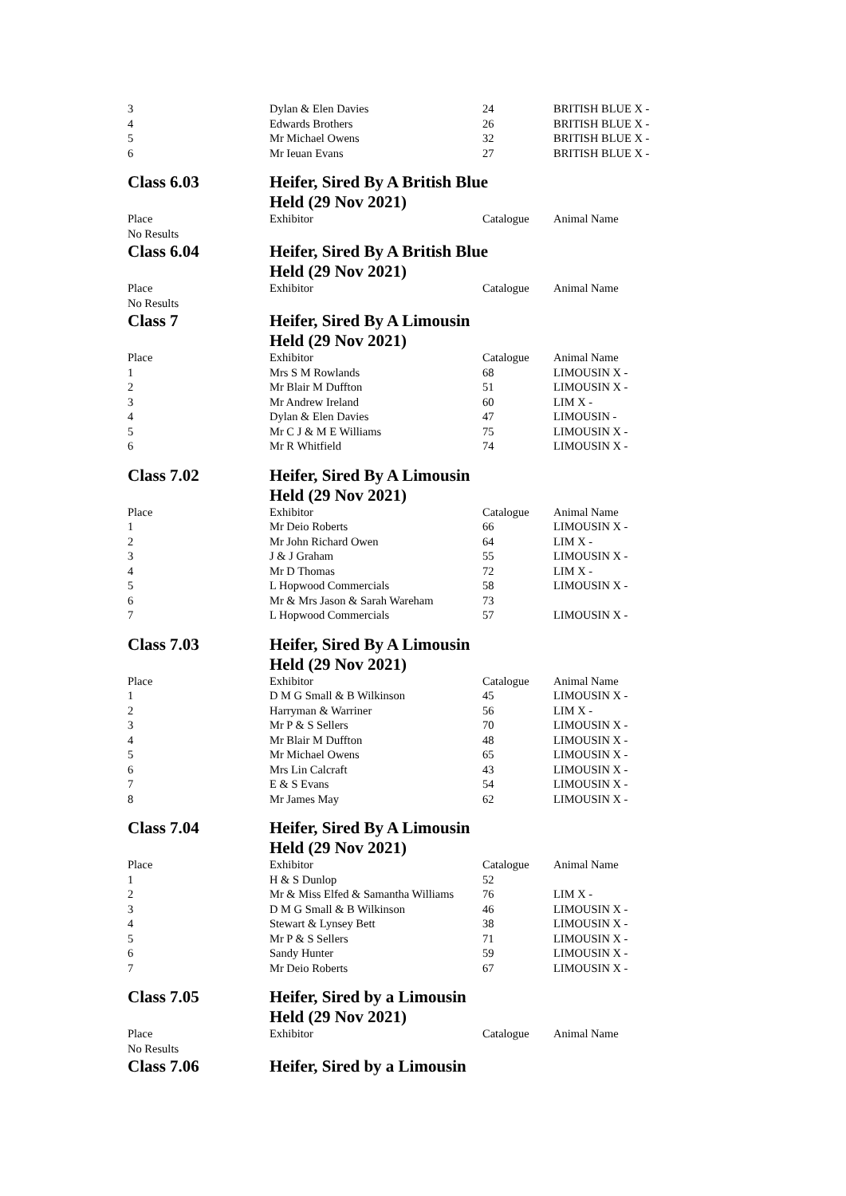| 3 | Dylan & Elen Davies | 24 | BRITISH BLUE X - |
| 4 | Edwards Brothers | 26 | BRITISH BLUE X - |
| 5 | Mr Michael Owens | 32 | BRITISH BLUE X - |
| 6 | Mr Ieuan Evans | 27 | BRITISH BLUE X - |
| Class 6.03 | Heifer, Sired By A British Blue | | |
| | Held (29 Nov 2021) | | |
| Place | Exhibitor | Catalogue | Animal Name |
| No Results | | | |
| Class 6.04 | Heifer, Sired By A British Blue | | |
| | Held (29 Nov 2021) | | |
| Place | Exhibitor | Catalogue | Animal Name |
| No Results | | | |
| Class 7 | Heifer, Sired By A Limousin | | |
| | Held (29 Nov 2021) | | |
| Place | Exhibitor | Catalogue | Animal Name |
| 1 | Mrs S M Rowlands | 68 | LIMOUSIN X - |
| 2 | Mr Blair M Duffton | 51 | LIMOUSIN X - |
| 3 | Mr Andrew Ireland | 60 | LIM X - |
| 4 | Dylan & Elen Davies | 47 | LIMOUSIN - |
| 5 | Mr C J & M E Williams | 75 | LIMOUSIN X - |
| 6 | Mr R Whitfield | 74 | LIMOUSIN X - |
| Class 7.02 | Heifer, Sired By A Limousin | | |
| | Held (29 Nov 2021) | | |
| Place | Exhibitor | Catalogue | Animal Name |
| 1 | Mr Deio Roberts | 66 | LIMOUSIN X - |
| 2 | Mr John Richard Owen | 64 | LIM X - |
| 3 | J & J Graham | 55 | LIMOUSIN X - |
| 4 | Mr D Thomas | 72 | LIM X - |
| 5 | L Hopwood Commercials | 58 | LIMOUSIN X - |
| 6 | Mr & Mrs Jason & Sarah Wareham | 73 | |
| 7 | L Hopwood Commercials | 57 | LIMOUSIN X - |
| Class 7.03 | Heifer, Sired By A Limousin | | |
| | Held (29 Nov 2021) | | |
| Place | Exhibitor | Catalogue | Animal Name |
| 1 | D M G Small & B Wilkinson | 45 | LIMOUSIN X - |
| 2 | Harryman & Warriner | 56 | LIM X - |
| 3 | Mr P & S Sellers | 70 | LIMOUSIN X - |
| 4 | Mr Blair M Duffton | 48 | LIMOUSIN X - |
| 5 | Mr Michael Owens | 65 | LIMOUSIN X - |
| 6 | Mrs Lin Calcraft | 43 | LIMOUSIN X - |
| 7 | E & S Evans | 54 | LIMOUSIN X - |
| 8 | Mr James May | 62 | LIMOUSIN X - |
| Class 7.04 | Heifer, Sired By A Limousin | | |
| | Held (29 Nov 2021) | | |
| Place | Exhibitor | Catalogue | Animal Name |
| 1 | H & S Dunlop | 52 | |
| 2 | Mr & Miss Elfed & Samantha Williams | 76 | LIM X - |
| 3 | D M G Small & B Wilkinson | 46 | LIMOUSIN X - |
| 4 | Stewart & Lynsey Bett | 38 | LIMOUSIN X - |
| 5 | Mr P & S Sellers | 71 | LIMOUSIN X - |
| 6 | Sandy Hunter | 59 | LIMOUSIN X - |
| 7 | Mr Deio Roberts | 67 | LIMOUSIN X - |
| Class 7.05 | Heifer, Sired by a Limousin | | |
| | Held (29 Nov 2021) | | |
| Place | Exhibitor | Catalogue | Animal Name |
| No Results | | | |
| Class 7.06 | Heifer, Sired by a Limousin | | |